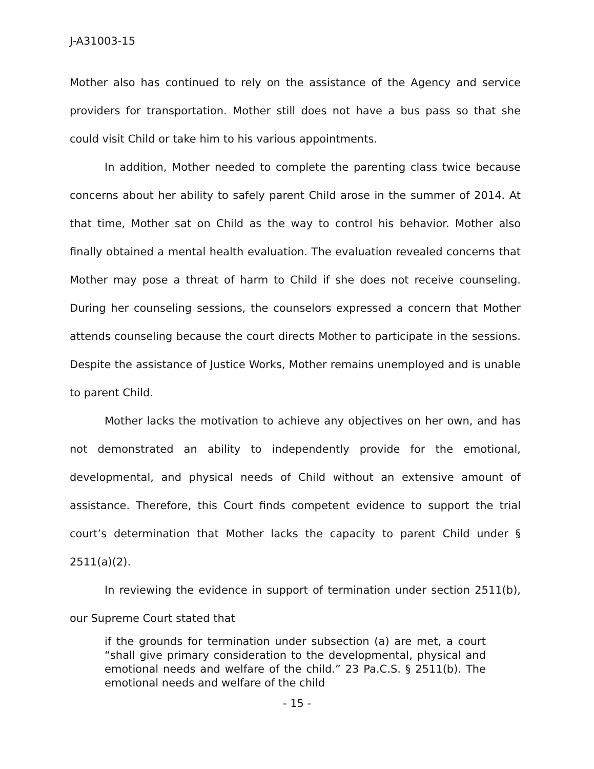J-A31003-15
Mother also has continued to rely on the assistance of the Agency and service providers for transportation. Mother still does not have a bus pass so that she could visit Child or take him to his various appointments.
In addition, Mother needed to complete the parenting class twice because concerns about her ability to safely parent Child arose in the summer of 2014. At that time, Mother sat on Child as the way to control his behavior. Mother also finally obtained a mental health evaluation. The evaluation revealed concerns that Mother may pose a threat of harm to Child if she does not receive counseling. During her counseling sessions, the counselors expressed a concern that Mother attends counseling because the court directs Mother to participate in the sessions. Despite the assistance of Justice Works, Mother remains unemployed and is unable to parent Child.
Mother lacks the motivation to achieve any objectives on her own, and has not demonstrated an ability to independently provide for the emotional, developmental, and physical needs of Child without an extensive amount of assistance. Therefore, this Court finds competent evidence to support the trial court’s determination that Mother lacks the capacity to parent Child under § 2511(a)(2).
In reviewing the evidence in support of termination under section 2511(b), our Supreme Court stated that
if the grounds for termination under subsection (a) are met, a court “shall give primary consideration to the developmental, physical and emotional needs and welfare of the child.” 23 Pa.C.S. § 2511(b). The emotional needs and welfare of the child
- 15 -